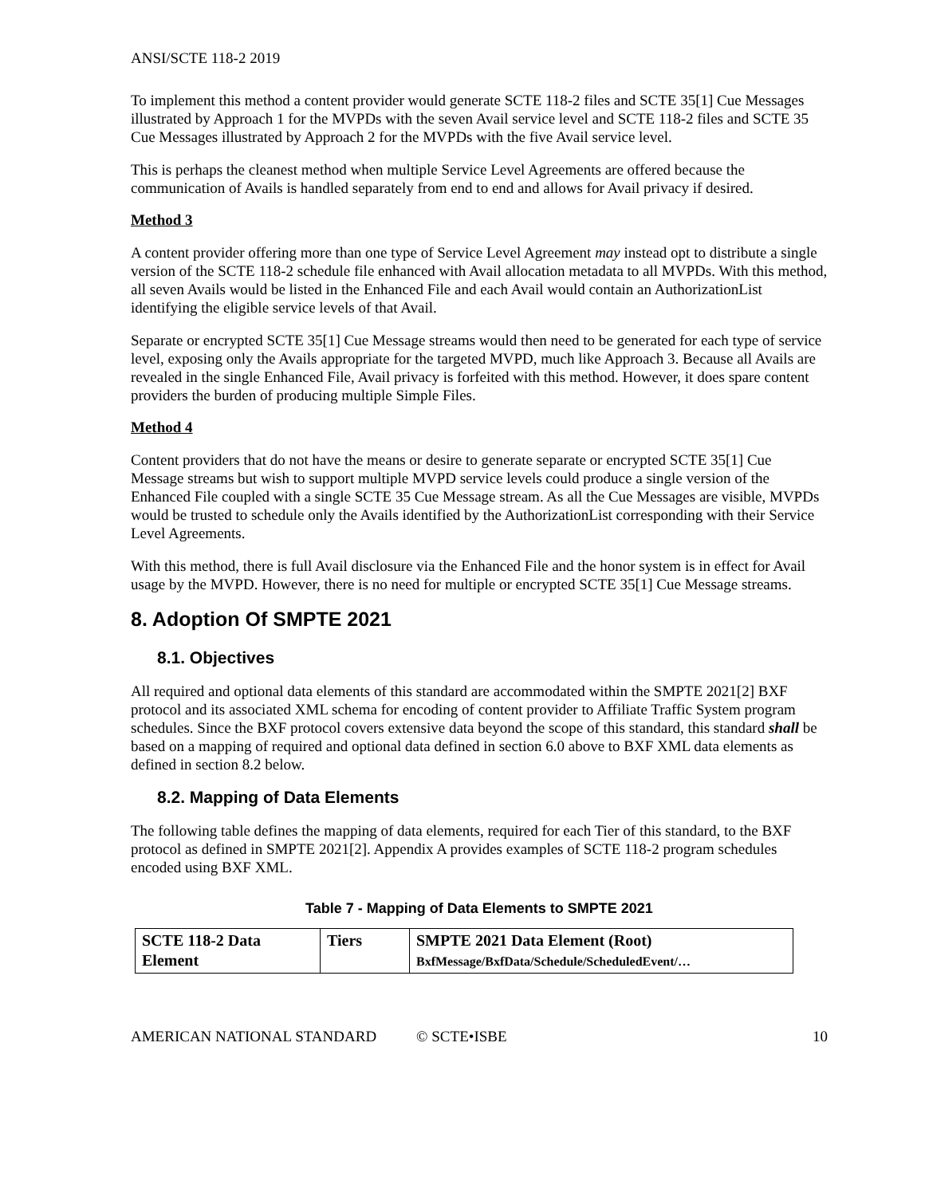ANSI/SCTE 118-2 2019
To implement this method a content provider would generate SCTE 118-2 files and SCTE 35[1] Cue Messages illustrated by Approach 1 for the MVPDs with the seven Avail service level and SCTE 118-2 files and SCTE 35 Cue Messages illustrated by Approach 2 for the MVPDs with the five Avail service level.
This is perhaps the cleanest method when multiple Service Level Agreements are offered because the communication of Avails is handled separately from end to end and allows for Avail privacy if desired.
Method 3
A content provider offering more than one type of Service Level Agreement may instead opt to distribute a single version of the SCTE 118-2 schedule file enhanced with Avail allocation metadata to all MVPDs. With this method, all seven Avails would be listed in the Enhanced File and each Avail would contain an AuthorizationList identifying the eligible service levels of that Avail.
Separate or encrypted SCTE 35[1] Cue Message streams would then need to be generated for each type of service level, exposing only the Avails appropriate for the targeted MVPD, much like Approach 3. Because all Avails are revealed in the single Enhanced File, Avail privacy is forfeited with this method. However, it does spare content providers the burden of producing multiple Simple Files.
Method 4
Content providers that do not have the means or desire to generate separate or encrypted SCTE 35[1] Cue Message streams but wish to support multiple MVPD service levels could produce a single version of the Enhanced File coupled with a single SCTE 35 Cue Message stream. As all the Cue Messages are visible, MVPDs would be trusted to schedule only the Avails identified by the AuthorizationList corresponding with their Service Level Agreements.
With this method, there is full Avail disclosure via the Enhanced File and the honor system is in effect for Avail usage by the MVPD. However, there is no need for multiple or encrypted SCTE 35[1] Cue Message streams.
8. Adoption Of SMPTE 2021
8.1. Objectives
All required and optional data elements of this standard are accommodated within the SMPTE 2021[2] BXF protocol and its associated XML schema for encoding of content provider to Affiliate Traffic System program schedules. Since the BXF protocol covers extensive data beyond the scope of this standard, this standard shall be based on a mapping of required and optional data defined in section 6.0 above to BXF XML data elements as defined in section 8.2 below.
8.2. Mapping of Data Elements
The following table defines the mapping of data elements, required for each Tier of this standard, to the BXF protocol as defined in SMPTE 2021[2]. Appendix A provides examples of SCTE 118-2 program schedules encoded using BXF XML.
Table 7 - Mapping of Data Elements to SMPTE 2021
| SCTE 118-2 Data Element | Tiers | SMPTE 2021 Data Element (Root) BxfMessage/BxfData/Schedule/ScheduledEvent/… |
| --- | --- | --- |
AMERICAN NATIONAL STANDARD © SCTE•ISBE 10